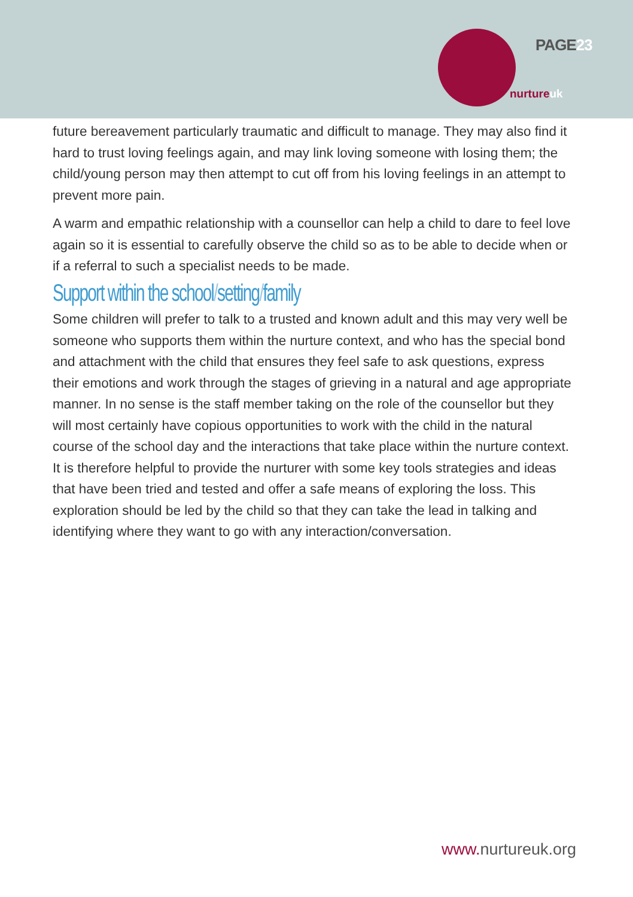PAGE23
nurtureuk
future bereavement particularly traumatic and difficult to manage. They may also find it hard to trust loving feelings again, and may link loving someone with losing them; the child/young person may then attempt to cut off from his loving feelings in an attempt to prevent more pain.
A warm and empathic relationship with a counsellor can help a child to dare to feel love again so it is essential to carefully observe the child so as to be able to decide when or if a referral to such a specialist needs to be made.
Support within the school/setting/family
Some children will prefer to talk to a trusted and known adult and this may very well be someone who supports them within the nurture context, and who has the special bond and attachment with the child that ensures they feel safe to ask questions, express their emotions and work through the stages of grieving in a natural and age appropriate manner. In no sense is the staff member taking on the role of the counsellor but they will most certainly have copious opportunities to work with the child in the natural course of the school day and the interactions that take place within the nurture context. It is therefore helpful to provide the nurturer with some key tools strategies and ideas that have been tried and tested and offer a safe means of exploring the loss. This exploration should be led by the child so that they can take the lead in talking and identifying where they want to go with any interaction/conversation.
www. nurtureuk.org